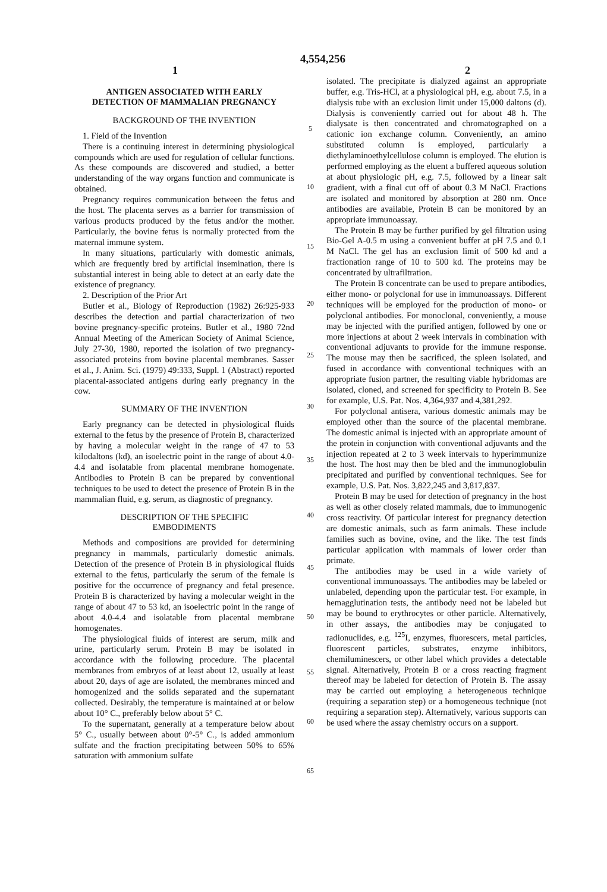4,554,256
1 2
ANTIGEN ASSOCIATED WITH EARLY
DETECTION OF MAMMALIAN PREGNANCY
BACKGROUND OF THE INVENTION
1. Field of the Invention
There is a continuing interest in determining physiological compounds which are used for regulation of cellular functions. As these compounds are discovered and studied, a better understanding of the way organs function and communicate is obtained.
Pregnancy requires communication between the fetus and the host. The placenta serves as a barrier for transmission of various products produced by the fetus and/or the mother. Particularly, the bovine fetus is normally protected from the maternal immune system.
In many situations, particularly with domestic animals, which are frequently bred by artificial insemination, there is substantial interest in being able to detect at an early date the existence of pregnancy.
2. Description of the Prior Art
Butler et al., Biology of Reproduction (1982) 26:925-933 describes the detection and partial characterization of two bovine pregnancy-specific proteins. Butler et al., 1980 72nd Annual Meeting of the American Society of Animal Science, July 27-30, 1980, reported the isolation of two pregnancy-associated proteins from bovine placental membranes. Sasser et al., J. Anim. Sci. (1979) 49:333, Suppl. 1 (Abstract) reported placental-associated antigens during early pregnancy in the cow.
SUMMARY OF THE INVENTION
Early pregnancy can be detected in physiological fluids external to the fetus by the presence of Protein B, characterized by having a molecular weight in the range of 47 to 53 kilodaltons (kd), an isoelectric point in the range of about 4.0-4.4 and isolatable from placental membrane homogenate. Antibodies to Protein B can be prepared by conventional techniques to be used to detect the presence of Protein B in the mammalian fluid, e.g. serum, as diagnostic of pregnancy.
DESCRIPTION OF THE SPECIFIC
EMBODIMENTS
Methods and compositions are provided for determining pregnancy in mammals, particularly domestic animals. Detection of the presence of Protein B in physiological fluids external to the fetus, particularly the serum of the female is positive for the occurrence of pregnancy and fetal presence. Protein B is characterized by having a molecular weight in the range of about 47 to 53 kd, an isoelectric point in the range of about 4.0-4.4 and isolatable from placental membrane homogenates.
The physiological fluids of interest are serum, milk and urine, particularly serum. Protein B may be isolated in accordance with the following procedure. The placental membranes from embryos of at least about 12, usually at least about 20, days of age are isolated, the membranes minced and homogenized and the solids separated and the supernatant collected. Desirably, the temperature is maintained at or below about 10° C., preferably below about 5° C.
To the supernatant, generally at a temperature below about 5° C., usually between about 0°-5° C., is added ammonium sulfate and the fraction precipitating between 50% to 65% saturation with ammonium sulfate
5
10
15
20
25
30
35
40
45
50
55
60
65
isolated. The precipitate is dialyzed against an appropriate buffer, e.g. Tris-HCl, at a physiological pH, e.g. about 7.5, in a dialysis tube with an exclusion limit under 15,000 daltons (d). Dialysis is conveniently carried out for about 48 h. The dialysate is then concentrated and chromatographed on a cationic ion exchange column. Conveniently, an amino substituted column is employed, particularly a diethylaminoethylcellulose column is employed. The elution is performed employing as the eluent a buffered aqueous solution at about physiologic pH, e.g. 7.5, followed by a linear salt gradient, with a final cut off of about 0.3 M NaCl. Fractions are isolated and monitored by absorption at 280 nm. Once antibodies are available, Protein B can be monitored by an appropriate immunoassay.
The Protein B may be further purified by gel filtration using Bio-Gel A-0.5 m using a convenient buffer at pH 7.5 and 0.1 M NaCl. The gel has an exclusion limit of 500 kd and a fractionation range of 10 to 500 kd. The proteins may be concentrated by ultrafiltration.
The Protein B concentrate can be used to prepare antibodies, either mono- or polyclonal for use in immunoassays. Different techniques will be employed for the production of mono- or polyclonal antibodies. For monoclonal, conveniently, a mouse may be injected with the purified antigen, followed by one or more injections at about 2 week intervals in combination with conventional adjuvants to provide for the immune response. The mouse may then be sacrificed, the spleen isolated, and fused in accordance with conventional techniques with an appropriate fusion partner, the resulting viable hybridomas are isolated, cloned, and screened for specificity to Protein B. See for example, U.S. Pat. Nos. 4,364,937 and 4,381,292.
For polyclonal antisera, various domestic animals may be employed other than the source of the placental membrane. The domestic animal is injected with an appropriate amount of the protein in conjunction with conventional adjuvants and the injection repeated at 2 to 3 week intervals to hyperimmunize the host. The host may then be bled and the immunoglobulin precipitated and purified by conventional techniques. See for example, U.S. Pat. Nos. 3,822,245 and 3,817,837.
Protein B may be used for detection of pregnancy in the host as well as other closely related mammals, due to immunogenic cross reactivity. Of particular interest for pregnancy detection are domestic animals, such as farm animals. These include families such as bovine, ovine, and the like. The test finds particular application with mammals of lower order than primate.
The antibodies may be used in a wide variety of conventional immunoassays. The antibodies may be labeled or unlabeled, depending upon the particular test. For example, in hemagglutination tests, the antibody need not be labeled but may be bound to erythrocytes or other particle. Alternatively, in other assays, the antibodies may be conjugated to radionuclides, e.g. <sup>125</sup>I, enzymes, fluorescers, metal particles, fluorescent particles, substrates, enzyme inhibitors, chemiluminescers, or other label which provides a detectable signal. Alternatively, Protein B or a cross reacting fragment thereof may be labeled for detection of Protein B. The assay may be carried out employing a heterogeneous technique (requiring a separation step) or a homogeneous technique (not requiring a separation step). Alternatively, various supports can be used where the assay chemistry occurs on a support.